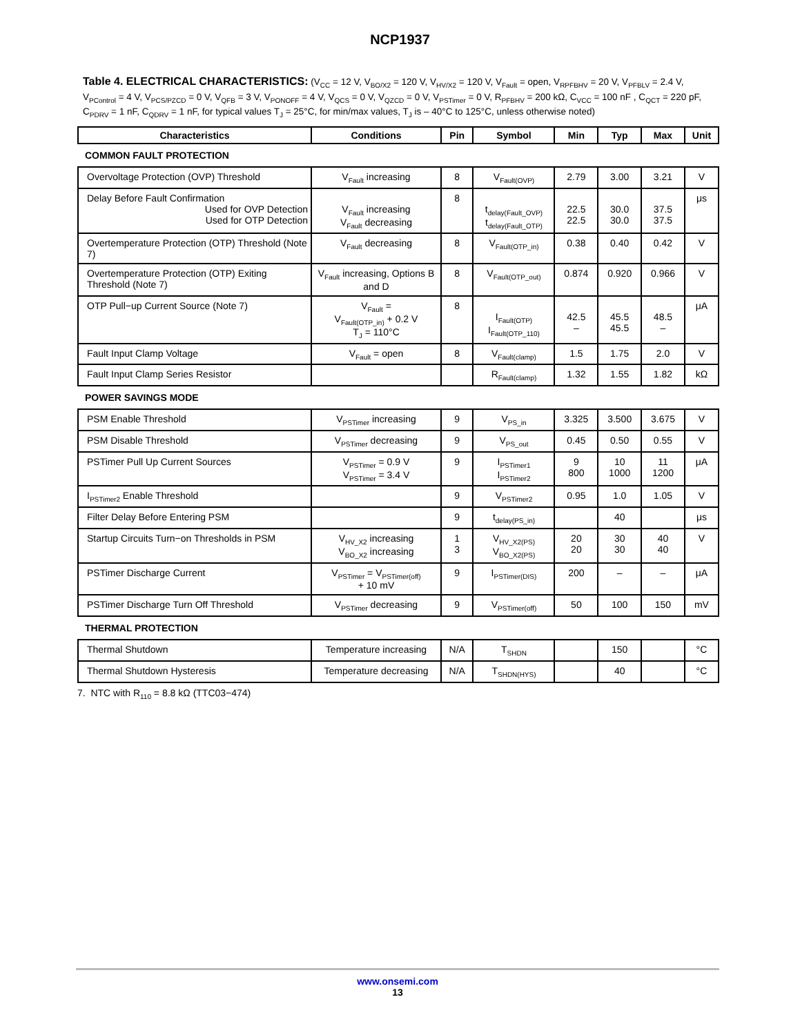NCP1937
Table 4. ELECTRICAL CHARACTERISTICS: (V<sub>CC</sub> = 12 V, V<sub>BO/X2</sub> = 120 V, V<sub>HV/X2</sub> = 120 V, V<sub>Fault</sub> = open, V<sub>RPFBHV</sub> = 20 V, V<sub>PFBLV</sub> = 2.4 V, V<sub>PControl</sub> = 4 V, V<sub>PCS/PZCD</sub> = 0 V, V<sub>QFB</sub> = 3 V, V<sub>PONOFF</sub> = 4 V, V<sub>QCS</sub> = 0 V, V<sub>QZCD</sub> = 0 V, V<sub>PSTimer</sub> = 0 V, R<sub>PFBHV</sub> = 200 kΩ, C<sub>VCC</sub> = 100 nF , C<sub>QCT</sub> = 220 pF, C<sub>PDRV</sub> = 1 nF, C<sub>QDRV</sub> = 1 nF, for typical values T<sub>J</sub> = 25°C, for min/max values, T<sub>J</sub> is – 40°C to 125°C, unless otherwise noted)
| Characteristics | Conditions | Pin | Symbol | Min | Typ | Max | Unit |
| --- | --- | --- | --- | --- | --- | --- | --- |
| COMMON FAULT PROTECTION | | | | | | | |
| Overvoltage Protection (OVP) Threshold | V<sub>Fault</sub> increasing | 8 | V<sub>Fault(OVP)</sub> | 2.79 | 3.00 | 3.21 | V |
| Delay Before Fault Confirmation Used for OVP Detection Used for OTP Detection | V<sub>Fault</sub> increasing V<sub>Fault</sub> decreasing | 8 | t<sub>delay(Fault_OVP)</sub> t<sub>delay(Fault_OTP)</sub> | 22.5 22.5 | 30.0 30.0 | 37.5 37.5 | μs |
| Overtemperature Protection (OTP) Threshold (Note 7) | V<sub>Fault</sub> decreasing | 8 | V<sub>Fault(OTP_in)</sub> | 0.38 | 0.40 | 0.42 | V |
| Overtemperature Protection (OTP) Exiting Threshold (Note 7) | V<sub>Fault</sub> increasing, Options B and D | 8 | V<sub>Fault(OTP_out)</sub> | 0.874 | 0.920 | 0.966 | V |
| OTP Pull−up Current Source (Note 7) | V<sub>Fault</sub> = V<sub>Fault(OTP_in)</sub> + 0.2 V T<sub>J</sub> = 110°C | 8 | I<sub>Fault(OTP)</sub> I<sub>Fault(OTP_110)</sub> | 42.5 – | 45.5 45.5 | 48.5 – | μA |
| Fault Input Clamp Voltage | V<sub>Fault</sub> = open | 8 | V<sub>Fault(clamp)</sub> | 1.5 | 1.75 | 2.0 | V |
| Fault Input Clamp Series Resistor | | | R<sub>Fault(clamp)</sub> | 1.32 | 1.55 | 1.82 | kΩ |
| POWER SAVINGS MODE | | | | | | | |
| PSM Enable Threshold | V<sub>PSTimer</sub> increasing | 9 | V<sub>PS_in</sub> | 3.325 | 3.500 | 3.675 | V |
| PSM Disable Threshold | V<sub>PSTimer</sub> decreasing | 9 | V<sub>PS_out</sub> | 0.45 | 0.50 | 0.55 | V |
| PSTimer Pull Up Current Sources | V<sub>PSTimer</sub> = 0.9 V V<sub>PSTimer</sub> = 3.4 V | 9 | I<sub>PSTimer1</sub> I<sub>PSTimer2</sub> | 9 800 | 10 1000 | 11 1200 | μA |
| I<sub>PSTimer2</sub> Enable Threshold | | 9 | V<sub>PSTimer2</sub> | 0.95 | 1.0 | 1.05 | V |
| Filter Delay Before Entering PSM | | 9 | t<sub>delay(PS_in)</sub> | | 40 | | μs |
| Startup Circuits Turn−on Thresholds in PSM | V<sub>HV_X2</sub> increasing V<sub>BO_X2</sub> increasing | 1 3 | V<sub>HV_X2(PS)</sub> V<sub>BO_X2(PS)</sub> | 20 20 | 30 30 | 40 40 | V |
| PSTimer Discharge Current | V<sub>PSTimer</sub> = V<sub>PSTimer(off)</sub> + 10 mV | 9 | I<sub>PSTimer(DIS)</sub> | 200 | – | – | μA |
| PSTimer Discharge Turn Off Threshold | V<sub>PSTimer</sub> decreasing | 9 | V<sub>PSTimer(off)</sub> | 50 | 100 | 150 | mV |
| THERMAL PROTECTION | | | | | | | |
| Thermal Shutdown | Temperature increasing | N/A | T<sub>SHDN</sub> | | 150 | | °C |
| Thermal Shutdown Hysteresis | Temperature decreasing | N/A | T<sub>SHDN(HYS)</sub> | | 40 | | °C |
7. NTC with R<sub>110</sub> = 8.8 kΩ (TTC03−474)
www.onsemi.com
13